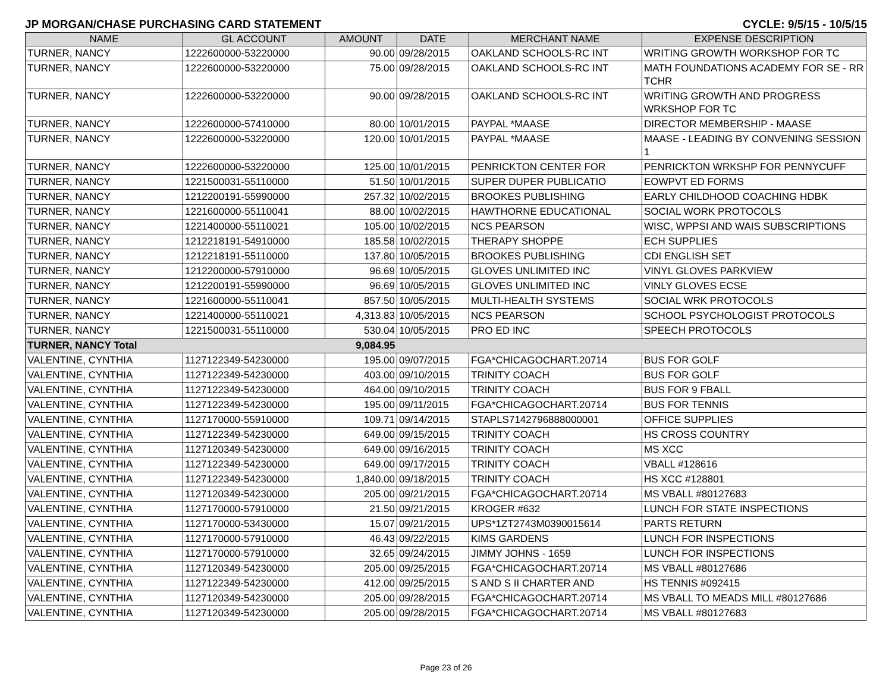JP MORGAN/CHASE PURCHASING CARD STATEMENT CYCLE: 9/5/15 - 10/5/15
| NAME | GL ACCOUNT | AMOUNT | DATE | MERCHANT NAME | EXPENSE DESCRIPTION |
| --- | --- | --- | --- | --- | --- |
| TURNER, NANCY | 1222600000-53220000 | 90.00 | 09/28/2015 | OAKLAND SCHOOLS-RC INT | WRITING GROWTH WORKSHOP FOR TC |
| TURNER, NANCY | 1222600000-53220000 | 75.00 | 09/28/2015 | OAKLAND SCHOOLS-RC INT | MATH FOUNDATIONS ACADEMY FOR SE - RR TCHR |
| TURNER, NANCY | 1222600000-53220000 | 90.00 | 09/28/2015 | OAKLAND SCHOOLS-RC INT | WRITING GROWTH AND PROGRESS WRKSHOP FOR TC |
| TURNER, NANCY | 1222600000-57410000 | 80.00 | 10/01/2015 | PAYPAL *MAASE | DIRECTOR MEMBERSHIP - MAASE |
| TURNER, NANCY | 1222600000-53220000 | 120.00 | 10/01/2015 | PAYPAL *MAASE | MAASE - LEADING BY CONVENING SESSION 1 |
| TURNER, NANCY | 1222600000-53220000 | 125.00 | 10/01/2015 | PENRICKTON CENTER FOR | PENRICKTON WRKSHP FOR PENNYCUFF |
| TURNER, NANCY | 1221500031-55110000 | 51.50 | 10/01/2015 | SUPER DUPER PUBLICATIO | EOWPVT ED FORMS |
| TURNER, NANCY | 1212200191-55990000 | 257.32 | 10/02/2015 | BROOKES PUBLISHING | EARLY CHILDHOOD COACHING HDBK |
| TURNER, NANCY | 1221600000-55110041 | 88.00 | 10/02/2015 | HAWTHORNE EDUCATIONAL | SOCIAL WORK PROTOCOLS |
| TURNER, NANCY | 1221400000-55110021 | 105.00 | 10/02/2015 | NCS PEARSON | WISC, WPPSI AND WAIS SUBSCRIPTIONS |
| TURNER, NANCY | 1212218191-54910000 | 185.58 | 10/02/2015 | THERAPY SHOPPE | ECH SUPPLIES |
| TURNER, NANCY | 1212218191-55110000 | 137.80 | 10/05/2015 | BROOKES PUBLISHING | CDI ENGLISH SET |
| TURNER, NANCY | 1212200000-57910000 | 96.69 | 10/05/2015 | GLOVES UNLIMITED INC | VINYL GLOVES PARKVIEW |
| TURNER, NANCY | 1212200191-55990000 | 96.69 | 10/05/2015 | GLOVES UNLIMITED INC | VINLY GLOVES ECSE |
| TURNER, NANCY | 1221600000-55110041 | 857.50 | 10/05/2015 | MULTI-HEALTH SYSTEMS | SOCIAL WRK PROTOCOLS |
| TURNER, NANCY | 1221400000-55110021 | 4,313.83 | 10/05/2015 | NCS PEARSON | SCHOOL PSYCHOLOGIST PROTOCOLS |
| TURNER, NANCY | 1221500031-55110000 | 530.04 | 10/05/2015 | PRO ED INC | SPEECH PROTOCOLS |
| TURNER, NANCY Total | | 9,084.95 | | | |
| VALENTINE, CYNTHIA | 1127122349-54230000 | 195.00 | 09/07/2015 | FGA*CHICAGOCHART.20714 | BUS FOR GOLF |
| VALENTINE, CYNTHIA | 1127122349-54230000 | 403.00 | 09/10/2015 | TRINITY COACH | BUS FOR GOLF |
| VALENTINE, CYNTHIA | 1127122349-54230000 | 464.00 | 09/10/2015 | TRINITY COACH | BUS FOR 9 FBALL |
| VALENTINE, CYNTHIA | 1127122349-54230000 | 195.00 | 09/11/2015 | FGA*CHICAGOCHART.20714 | BUS FOR TENNIS |
| VALENTINE, CYNTHIA | 1127170000-55910000 | 109.71 | 09/14/2015 | STAPLS7142796888000001 | OFFICE SUPPLIES |
| VALENTINE, CYNTHIA | 1127122349-54230000 | 649.00 | 09/15/2015 | TRINITY COACH | HS CROSS COUNTRY |
| VALENTINE, CYNTHIA | 1127120349-54230000 | 649.00 | 09/16/2015 | TRINITY COACH | MS XCC |
| VALENTINE, CYNTHIA | 1127122349-54230000 | 649.00 | 09/17/2015 | TRINITY COACH | VBALL #128616 |
| VALENTINE, CYNTHIA | 1127122349-54230000 | 1,840.00 | 09/18/2015 | TRINITY COACH | HS XCC #128801 |
| VALENTINE, CYNTHIA | 1127120349-54230000 | 205.00 | 09/21/2015 | FGA*CHICAGOCHART.20714 | MS VBALL #80127683 |
| VALENTINE, CYNTHIA | 1127170000-57910000 | 21.50 | 09/21/2015 | KROGER #632 | LUNCH FOR STATE INSPECTIONS |
| VALENTINE, CYNTHIA | 1127170000-53430000 | 15.07 | 09/21/2015 | UPS*1ZT2743M0390015614 | PARTS RETURN |
| VALENTINE, CYNTHIA | 1127170000-57910000 | 46.43 | 09/22/2015 | KIMS GARDENS | LUNCH FOR INSPECTIONS |
| VALENTINE, CYNTHIA | 1127170000-57910000 | 32.65 | 09/24/2015 | JIMMY JOHNS - 1659 | LUNCH FOR INSPECTIONS |
| VALENTINE, CYNTHIA | 1127120349-54230000 | 205.00 | 09/25/2015 | FGA*CHICAGOCHART.20714 | MS VBALL #80127686 |
| VALENTINE, CYNTHIA | 1127122349-54230000 | 412.00 | 09/25/2015 | S AND S II CHARTER AND | HS TENNIS #092415 |
| VALENTINE, CYNTHIA | 1127120349-54230000 | 205.00 | 09/28/2015 | FGA*CHICAGOCHART.20714 | MS VBALL TO MEADS MILL #80127686 |
| VALENTINE, CYNTHIA | 1127120349-54230000 | 205.00 | 09/28/2015 | FGA*CHICAGOCHART.20714 | MS VBALL #80127683 |
Page 23 of 26